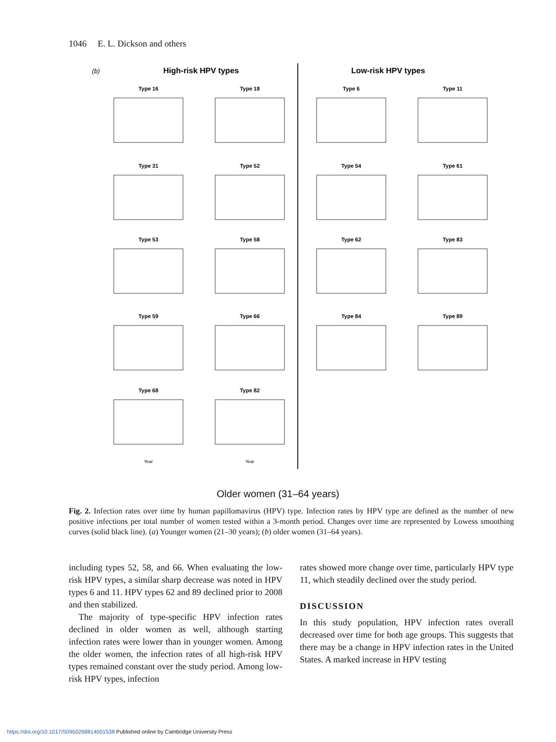1046 E. L. Dickson and others
(b)
High-risk HPV types
Low-risk HPV types
Type 16
Type 18
Type 6
Type 11
Type 31
Type 52
Type 54
Type 61
Type 53
Type 58
Type 62
Type 83
Type 59
Type 66
Type 84
Type 89
Type 68
Type 82
Year
Year
Older women (31–64 years)
Fig. 2. Infection rates over time by human papillomavirus (HPV) type. Infection rates by HPV type are defined as the number of new positive infections per total number of women tested within a 3-month period. Changes over time are represented by Lowess smoothing curves (solid black line). (a) Younger women (21–30 years); (b) older women (31–64 years).
including types 52, 58, and 66. When evaluating the low-risk HPV types, a similar sharp decrease was noted in HPV types 6 and 11. HPV types 62 and 89 declined prior to 2008 and then stabilized.
The majority of type-specific HPV infection rates declined in older women as well, although starting infection rates were lower than in younger women. Among the older women, the infection rates of all high-risk HPV types remained constant over the study period. Among low-risk HPV types, infection
rates showed more change over time, particularly HPV type 11, which steadily declined over the study period.
DISCUSSION
In this study population, HPV infection rates overall decreased over time for both age groups. This suggests that there may be a change in HPV infection rates in the United States. A marked increase in HPV testing
https://doi.org/10.1017/S0950268814001538 Published online by Cambridge University Press